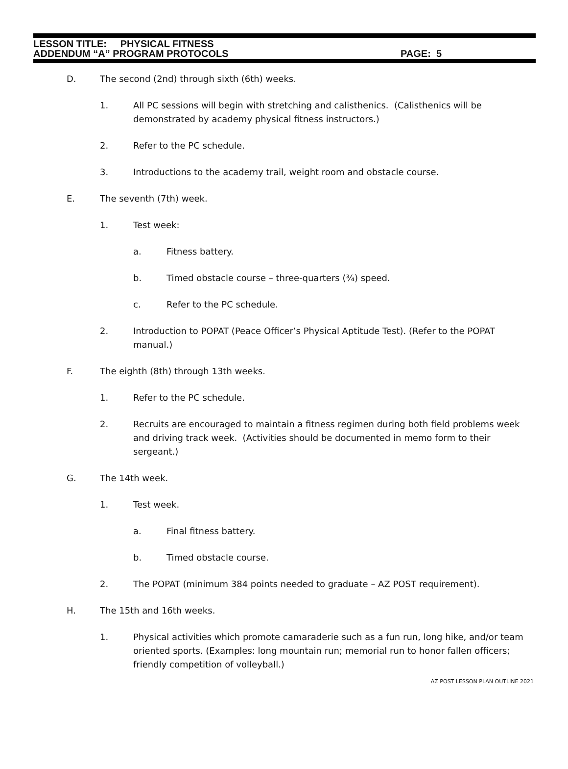LESSON TITLE: PHYSICAL FITNESS
ADDENDUM “A” PROGRAM PROTOCOLS PAGE: 5
D. The second (2nd) through sixth (6th) weeks.
1. All PC sessions will begin with stretching and calisthenics. (Calisthenics will be demonstrated by academy physical fitness instructors.)
2. Refer to the PC schedule.
3. Introductions to the academy trail, weight room and obstacle course.
E. The seventh (7th) week.
1. Test week:
a. Fitness battery.
b. Timed obstacle course – three-quarters (¾) speed.
c. Refer to the PC schedule.
2. Introduction to POPAT (Peace Officer’s Physical Aptitude Test). (Refer to the POPAT manual.)
F. The eighth (8th) through 13th weeks.
1. Refer to the PC schedule.
2. Recruits are encouraged to maintain a fitness regimen during both field problems week and driving track week. (Activities should be documented in memo form to their sergeant.)
G. The 14th week.
1. Test week.
a. Final fitness battery.
b. Timed obstacle course.
2. The POPAT (minimum 384 points needed to graduate – AZ POST requirement).
H. The 15th and 16th weeks.
1. Physical activities which promote camaraderie such as a fun run, long hike, and/or team oriented sports. (Examples: long mountain run; memorial run to honor fallen officers; friendly competition of volleyball.)
AZ POST LESSON PLAN OUTLINE 2021